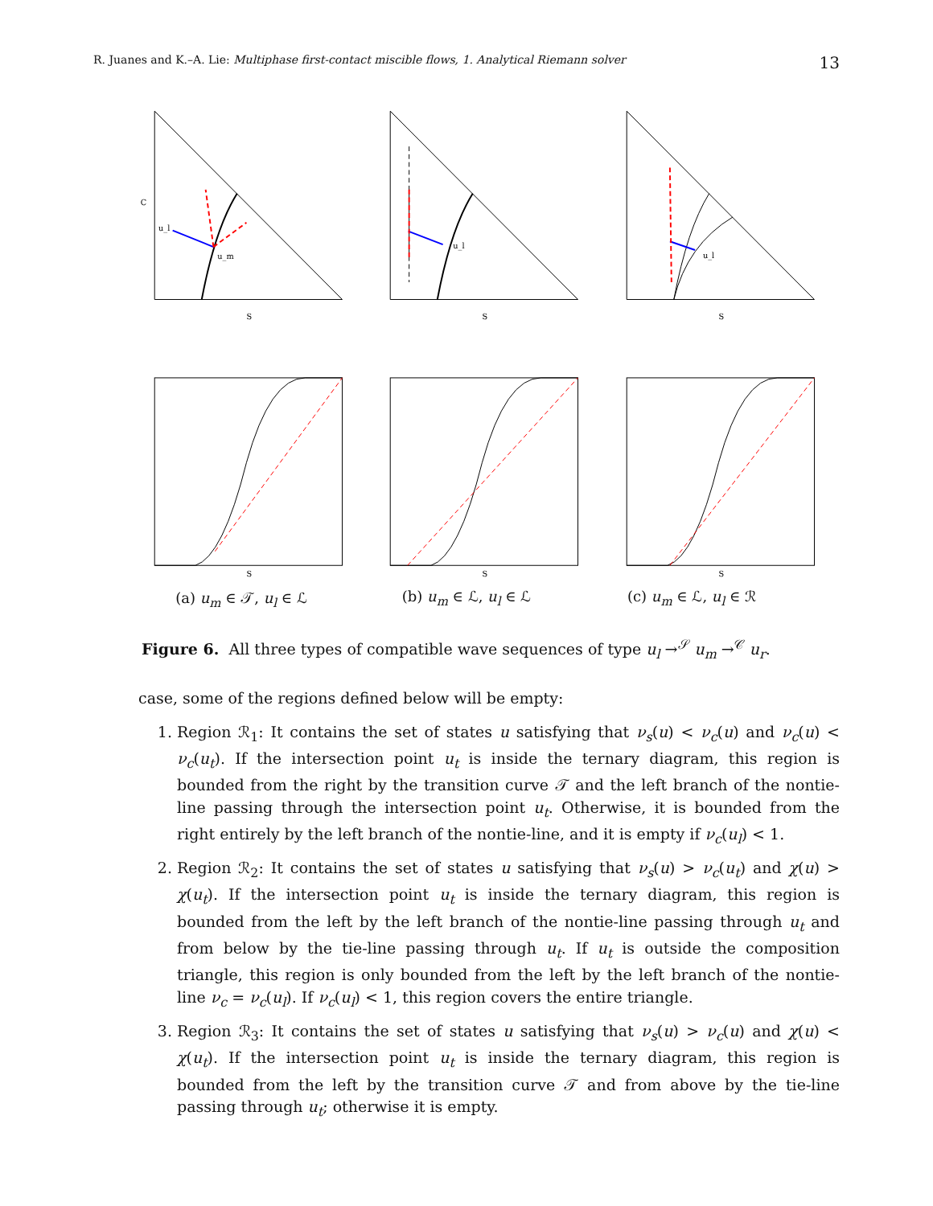R. Juanes and K.–A. Lie: Multiphase first-contact miscible flows, 1. Analytical Riemann solver 13
u_l
u_m
S
C
u_l
S
u_l
S
S
S
S
(a) u<sub>m</sub> ∈ 𝒯, u<sub>l</sub> ∈ ℒ (b) u<sub>m</sub> ∈ ℒ, u<sub>l</sub> ∈ ℒ (c) u<sub>m</sub> ∈ ℒ, u<sub>l</sub> ∈ ℛ
Figure 6. All three types of compatible wave sequences of type u<sub>l</sub> →<sup>𝒮</sup> u<sub>m</sub> →<sup>𝒞</sup> u<sub>r</sub>.
case, some of the regions defined below will be empty:
1. Region ℛ<sub>1</sub>: It contains the set of states u satisfying that ν<sub>s</sub>(u) < ν<sub>c</sub>(u) and ν<sub>c</sub>(u) < ν<sub>c</sub>(u<sub>t</sub>). If the intersection point u<sub>t</sub> is inside the ternary diagram, this region is bounded from the right by the transition curve 𝒯 and the left branch of the nontie-line passing through the intersection point u<sub>t</sub>. Otherwise, it is bounded from the right entirely by the left branch of the nontie-line, and it is empty if ν<sub>c</sub>(u<sub>l</sub>) < 1.
2. Region ℛ<sub>2</sub>: It contains the set of states u satisfying that ν<sub>s</sub>(u) > ν<sub>c</sub>(u<sub>t</sub>) and χ(u) > χ(u<sub>t</sub>). If the intersection point u<sub>t</sub> is inside the ternary diagram, this region is bounded from the left by the left branch of the nontie-line passing through u<sub>t</sub> and from below by the tie-line passing through u<sub>t</sub>. If u<sub>t</sub> is outside the composition triangle, this region is only bounded from the left by the left branch of the nontie-line ν<sub>c</sub> = ν<sub>c</sub>(u<sub>l</sub>). If ν<sub>c</sub>(u<sub>l</sub>) < 1, this region covers the entire triangle.
3. Region ℛ<sub>3</sub>: It contains the set of states u satisfying that ν<sub>s</sub>(u) > ν<sub>c</sub>(u) and χ(u) < χ(u<sub>t</sub>). If the intersection point u<sub>t</sub> is inside the ternary diagram, this region is bounded from the left by the transition curve 𝒯 and from above by the tie-line passing through u<sub>t</sub>; otherwise it is empty.